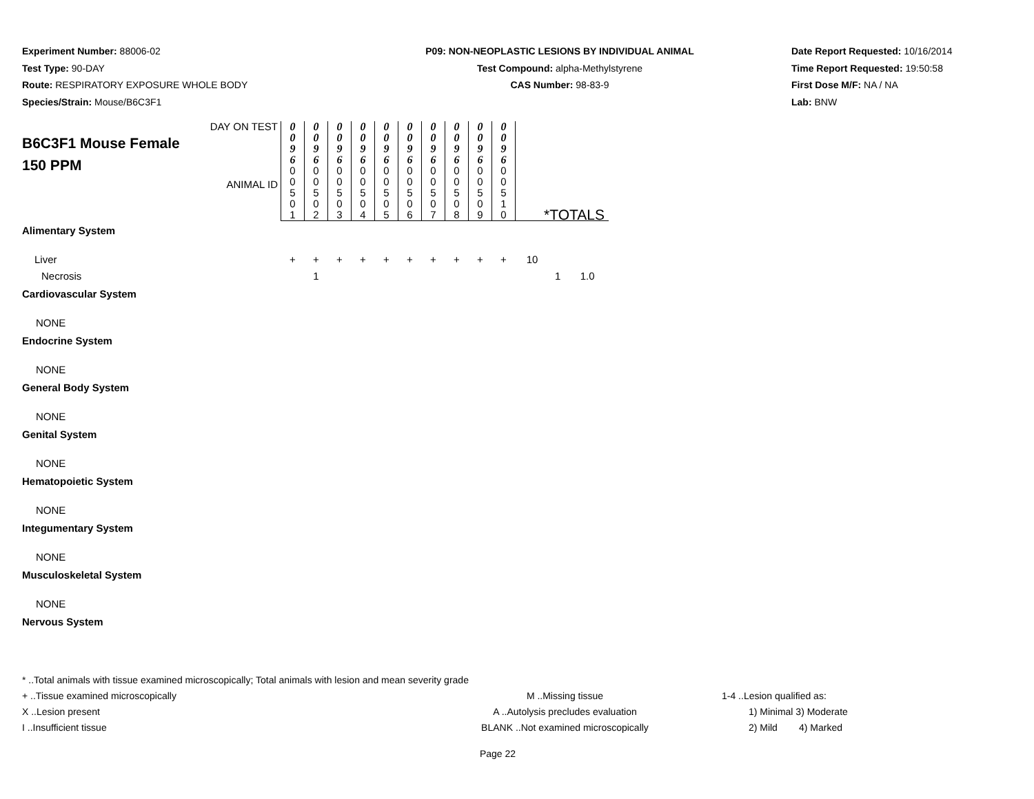Experiment Number: 88006-02
Test Type: 90-DAY
Route: RESPIRATORY EXPOSURE WHOLE BODY
Species/Strain: Mouse/B6C3F1
P09: NON-NEOPLASTIC LESIONS BY INDIVIDUAL ANIMAL
Test Compound: alpha-Methylstyrene
CAS Number: 98-83-9
Date Report Requested: 10/16/2014
Time Report Requested: 19:50:58
First Dose M/F: NA / NA
Lab: BNW
| DAY ON TEST B6C3F1 Mouse Female 150 PPM ANIMAL ID | 0 0 9 6 | 0 0 9 6 | 0 0 9 6 | 0 0 9 6 | 0 0 9 6 | 0 0 9 6 | 0 0 9 6 | 0 0 9 6 | 0 0 9 6 | 0 0 9 6 | | | |
| | 0 0 5 0 1 | 0 0 5 0 2 | 0 0 5 0 3 | 0 0 5 0 4 | 0 0 5 0 5 | 0 0 5 0 6 | 0 0 5 0 7 | 0 0 5 0 8 | 0 0 5 0 9 | 0 0 5 1 0 | *TOTALS | | |
| Alimentary System | | | | | | | | | | | | | |
| Liver | + | + | + | + | + | + | + | + | + | + | 10 | | |
| Necrosis | | 1 | | | | | | | | | | 1 | 1.0 |
| Cardiovascular System | | | | | | | | | | | | | |
| NONE | | | | | | | | | | | | | |
| Endocrine System | | | | | | | | | | | | | |
| NONE | | | | | | | | | | | | | |
| General Body System | | | | | | | | | | | | | |
| NONE | | | | | | | | | | | | | |
| Genital System | | | | | | | | | | | | | |
| NONE | | | | | | | | | | | | | |
| Hematopoietic System | | | | | | | | | | | | | |
| NONE | | | | | | | | | | | | | |
| Integumentary System | | | | | | | | | | | | | |
| NONE | | | | | | | | | | | | | |
| Musculoskeletal System | | | | | | | | | | | | | |
| NONE | | | | | | | | | | | | | |
| Nervous System | | | | | | | | | | | | | |
* ..Total animals with tissue examined microscopically; Total animals with lesion and mean severity grade
+ ..Tissue examined microscopically M ..Missing tissue 1-4 ..Lesion qualified as:
X ..Lesion present A ..Autolysis precludes evaluation 1) Minimal 3) Moderate
I ..Insufficient tissue BLANK ..Not examined microscopically 2) Mild 4) Marked
Page 22